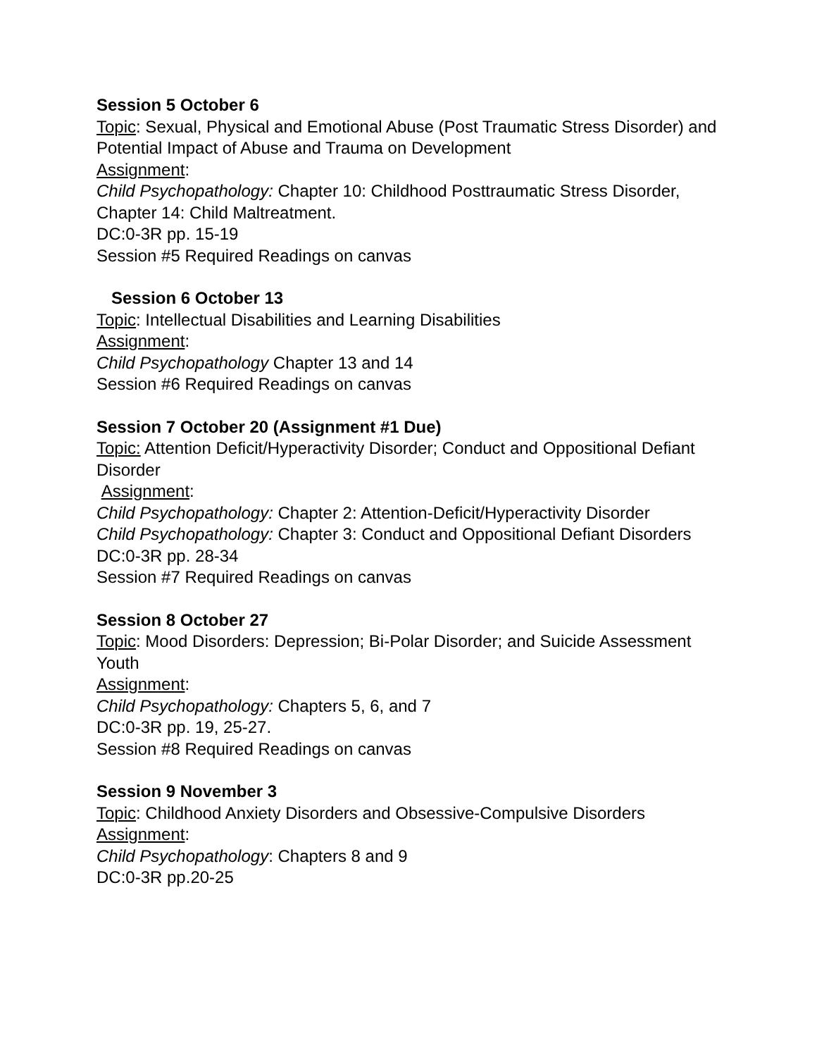Session 5 October 6
Topic: Sexual, Physical and Emotional Abuse (Post Traumatic Stress Disorder) and
Potential Impact of Abuse and Trauma on Development
Assignment:
Child Psychopathology: Chapter 10: Childhood Posttraumatic Stress Disorder, Chapter 14: Child Maltreatment.
DC:0-3R pp. 15-19
Session #5 Required Readings on canvas
Session 6 October 13
Topic: Intellectual Disabilities and Learning Disabilities
Assignment:
Child Psychopathology Chapter 13 and 14
Session #6 Required Readings on canvas
Session 7 October 20 (Assignment #1 Due)
Topic: Attention Deficit/Hyperactivity Disorder; Conduct and Oppositional Defiant Disorder
Assignment:
Child Psychopathology: Chapter 2: Attention-Deficit/Hyperactivity Disorder
Child Psychopathology: Chapter 3: Conduct and Oppositional Defiant Disorders
DC:0-3R pp. 28-34
Session #7 Required Readings on canvas
Session 8 October 27
Topic: Mood Disorders: Depression; Bi-Polar Disorder; and Suicide Assessment
Youth
Assignment:
Child Psychopathology: Chapters 5, 6, and 7
DC:0-3R pp. 19, 25-27.
Session #8 Required Readings on canvas
Session 9 November 3
Topic: Childhood Anxiety Disorders and Obsessive-Compulsive Disorders
Assignment:
Child Psychopathology: Chapters 8 and 9
DC:0-3R pp.20-25